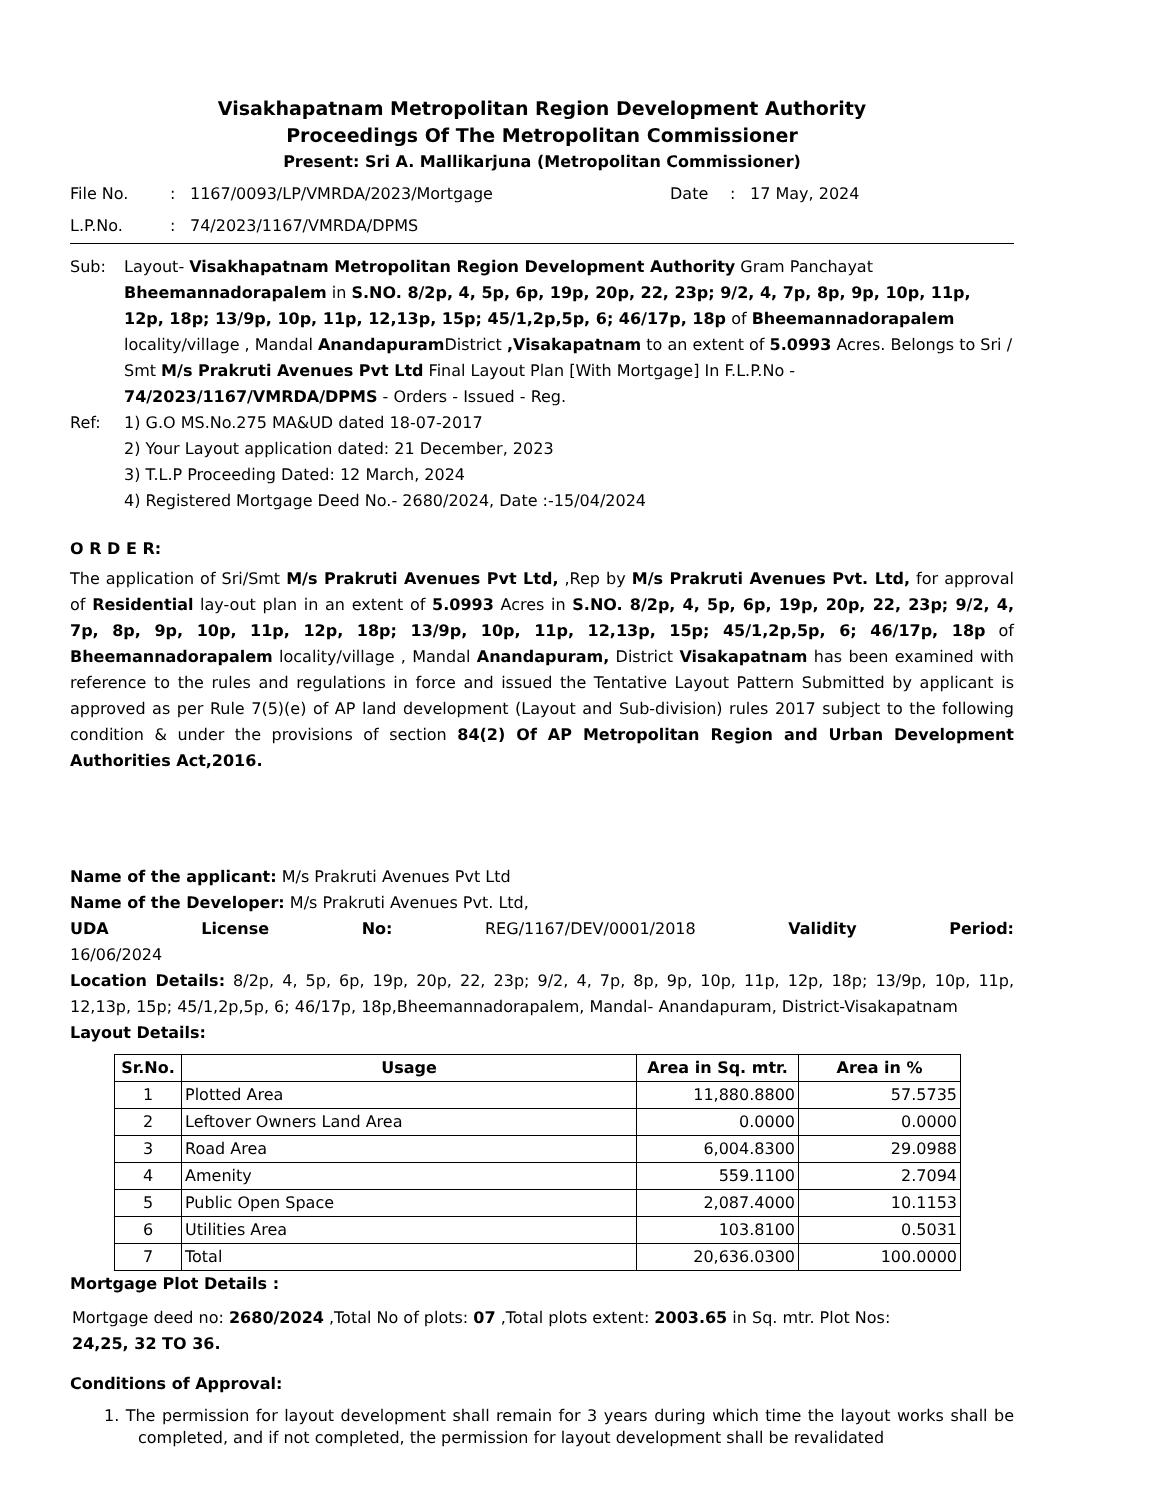Visakhapatnam Metropolitan Region Development Authority
Proceedings Of The Metropolitan Commissioner
Present: Sri A. Mallikarjuna (Metropolitan Commissioner)
File No.: 1167/0093/LP/VMRDA/2023/Mortgage Date: 17 May, 2024
L.P.No.: 74/2023/1167/VMRDA/DPMS
Sub: Layout- Visakhapatnam Metropolitan Region Development Authority Gram Panchayat Bheemannadorapalem in S.NO. 8/2p, 4, 5p, 6p, 19p, 20p, 22, 23p; 9/2, 4, 7p, 8p, 9p, 10p, 11p, 12p, 18p; 13/9p, 10p, 11p, 12,13p, 15p; 45/1,2p,5p, 6; 46/17p, 18p of Bheemannadorapalem locality/village , Mandal Anandapuram District ,Visakapatnam to an extent of 5.0993 Acres. Belongs to Sri / Smt M/s Prakruti Avenues Pvt Ltd Final Layout Plan [With Mortgage] In F.L.P.No - 74/2023/1167/VMRDA/DPMS - Orders - Issued - Reg.
Ref: 1) G.O MS.No.275 MA&UD dated 18-07-2017
2) Your Layout application dated: 21 December, 2023
3) T.L.P Proceeding Dated: 12 March, 2024
4) Registered Mortgage Deed No.- 2680/2024, Date :-15/04/2024
O R D E R:
The application of Sri/Smt M/s Prakruti Avenues Pvt Ltd, ,Rep by M/s Prakruti Avenues Pvt. Ltd, for approval of Residential lay-out plan in an extent of 5.0993 Acres in S.NO. 8/2p, 4, 5p, 6p, 19p, 20p, 22, 23p; 9/2, 4, 7p, 8p, 9p, 10p, 11p, 12p, 18p; 13/9p, 10p, 11p, 12,13p, 15p; 45/1,2p,5p, 6; 46/17p, 18p of Bheemannadorapalem locality/village , Mandal Anandapuram, District Visakapatnam has been examined with reference to the rules and regulations in force and issued the Tentative Layout Pattern Submitted by applicant is approved as per Rule 7(5)(e) of AP land development (Layout and Sub-division) rules 2017 subject to the following condition & under the provisions of section 84(2) Of AP Metropolitan Region and Urban Development Authorities Act,2016.
Name of the applicant: M/s Prakruti Avenues Pvt Ltd
Name of the Developer: M/s Prakruti Avenues Pvt. Ltd,
UDA License No: REG/1167/DEV/0001/2018 Validity Period:
16/06/2024
Location Details: 8/2p, 4, 5p, 6p, 19p, 20p, 22, 23p; 9/2, 4, 7p, 8p, 9p, 10p, 11p, 12p, 18p; 13/9p, 10p, 11p, 12,13p, 15p; 45/1,2p,5p, 6; 46/17p, 18p,Bheemannadorapalem, Mandal- Anandapuram, District-Visakapatnam
Layout Details:
| Sr.No. | Usage | Area in Sq. mtr. | Area in % |
| --- | --- | --- | --- |
| 1 | Plotted Area | 11,880.8800 | 57.5735 |
| 2 | Leftover Owners Land Area | 0.0000 | 0.0000 |
| 3 | Road Area | 6,004.8300 | 29.0988 |
| 4 | Amenity | 559.1100 | 2.7094 |
| 5 | Public Open Space | 2,087.4000 | 10.1153 |
| 6 | Utilities Area | 103.8100 | 0.5031 |
| 7 | Total | 20,636.0300 | 100.0000 |
Mortgage Plot Details :
Mortgage deed no: 2680/2024 ,Total No of plots: 07 ,Total plots extent: 2003.65 in Sq. mtr. Plot Nos:
24,25, 32 TO 36.
Conditions of Approval:
1. The permission for layout development shall remain for 3 years during which time the layout works shall be completed, and if not completed, the permission for layout development shall be revalidated